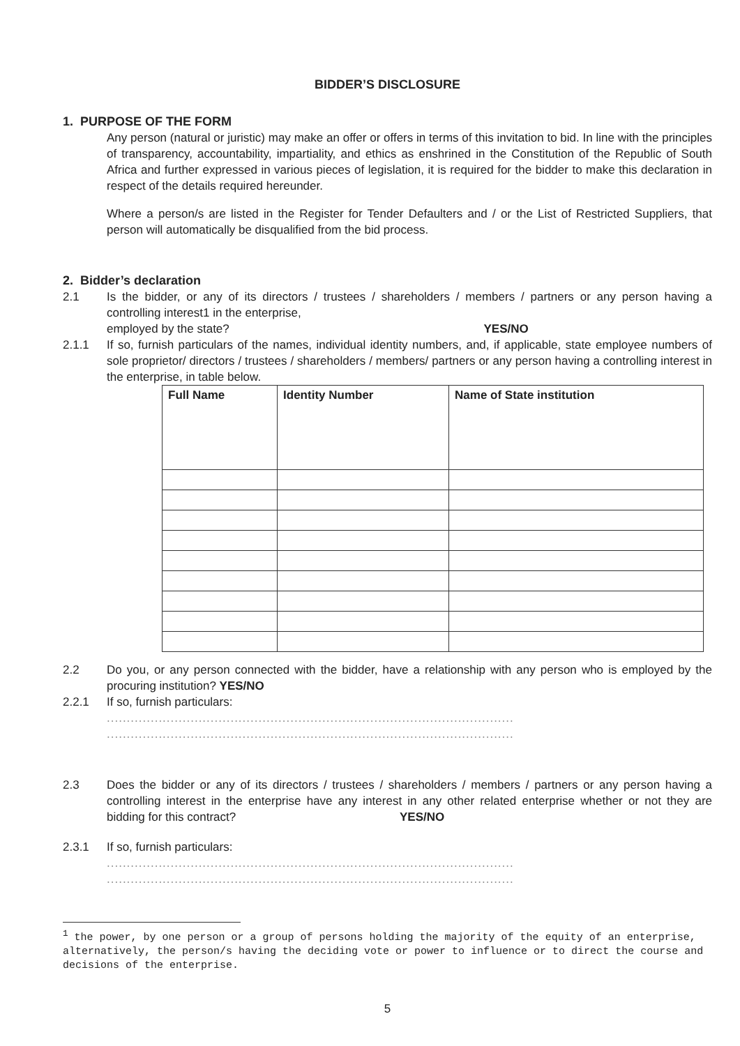BIDDER’S DISCLOSURE
1. PURPOSE OF THE FORM
Any person (natural or juristic) may make an offer or offers in terms of this invitation to bid. In line with the principles of transparency, accountability, impartiality, and ethics as enshrined in the Constitution of the Republic of South Africa and further expressed in various pieces of legislation, it is required for the bidder to make this declaration in respect of the details required hereunder.
Where a person/s are listed in the Register for Tender Defaulters and / or the List of Restricted Suppliers, that person will automatically be disqualified from the bid process.
2. Bidder’s declaration
2.1 Is the bidder, or any of its directors / trustees / shareholders / members / partners or any person having a controlling interest1 in the enterprise,
employed by the state? YES/NO
2.1.1 If so, furnish particulars of the names, individual identity numbers, and, if applicable, state employee numbers of sole proprietor/ directors / trustees / shareholders / members/ partners or any person having a controlling interest in the enterprise, in table below.
| Full Name | Identity Number | Name of State institution |
| --- | --- | --- |
2.2 Do you, or any person connected with the bidder, have a relationship with any person who is employed by the procuring institution? YES/NO
2.2.1 If so, furnish particulars:
......................................................................................................
......................................................................................................
2.3 Does the bidder or any of its directors / trustees / shareholders / members / partners or any person having a controlling interest in the enterprise have any interest in any other related enterprise whether or not they are bidding for this contract? YES/NO
2.3.1 If so, furnish particulars:
......................................................................................................
......................................................................................................
<sup>1</sup> the power, by one person or a group of persons holding the majority of the equity of an enterprise, alternatively, the person/s having the deciding vote or power to influence or to direct the course and decisions of the enterprise.
5